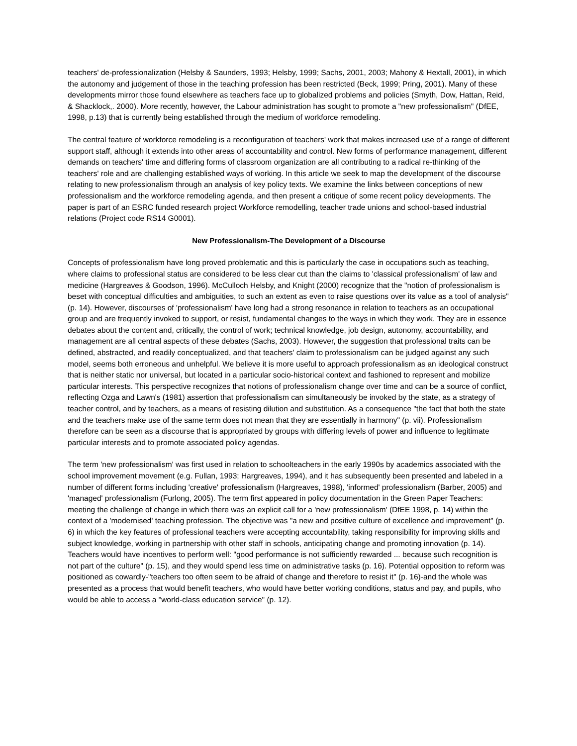teachers' de-professionalization (Helsby & Saunders, 1993; Helsby, 1999; Sachs, 2001, 2003; Mahony & Hextall, 2001), in which the autonomy and judgement of those in the teaching profession has been restricted (Beck, 1999; Pring, 2001). Many of these developments mirror those found elsewhere as teachers face up to globalized problems and policies (Smyth, Dow, Hattan, Reid, & Shacklock,. 2000). More recently, however, the Labour administration has sought to promote a "new professionalism" (DfEE, 1998, p.13) that is currently being established through the medium of workforce remodeling.
The central feature of workforce remodeling is a reconfiguration of teachers' work that makes increased use of a range of different support staff, although it extends into other areas of accountability and control. New forms of performance management, different demands on teachers' time and differing forms of classroom organization are all contributing to a radical re-thinking of the teachers' role and are challenging established ways of working. In this article we seek to map the development of the discourse relating to new professionalism through an analysis of key policy texts. We examine the links between conceptions of new professionalism and the workforce remodeling agenda, and then present a critique of some recent policy developments. The paper is part of an ESRC funded research project Workforce remodelling, teacher trade unions and school-based industrial relations (Project code RS14 G0001).
New Professionalism-The Development of a Discourse
Concepts of professionalism have long proved problematic and this is particularly the case in occupations such as teaching, where claims to professional status are considered to be less clear cut than the claims to 'classical professionalism' of law and medicine (Hargreaves & Goodson, 1996). McCulloch Helsby, and Knight (2000) recognize that the "notion of professionalism is beset with conceptual difficulties and ambiguities, to such an extent as even to raise questions over its value as a tool of analysis" (p. 14). However, discourses of 'professionalism' have long had a strong resonance in relation to teachers as an occupational group and are frequently invoked to support, or resist, fundamental changes to the ways in which they work. They are in essence debates about the content and, critically, the control of work; technical knowledge, job design, autonomy, accountability, and management are all central aspects of these debates (Sachs, 2003). However, the suggestion that professional traits can be defined, abstracted, and readily conceptualized, and that teachers' claim to professionalism can be judged against any such model, seems both erroneous and unhelpful. We believe it is more useful to approach professionalism as an ideological construct that is neither static nor universal, but located in a particular socio-historical context and fashioned to represent and mobilize particular interests. This perspective recognizes that notions of professionalism change over time and can be a source of conflict, reflecting Ozga and Lawn's (1981) assertion that professionalism can simultaneously be invoked by the state, as a strategy of teacher control, and by teachers, as a means of resisting dilution and substitution. As a consequence "the fact that both the state and the teachers make use of the same term does not mean that they are essentially in harmony" (p. vii). Professionalism therefore can be seen as a discourse that is appropriated by groups with differing levels of power and influence to legitimate particular interests and to promote associated policy agendas.
The term 'new professionalism' was first used in relation to schoolteachers in the early 1990s by academics associated with the school improvement movement (e.g. Fullan, 1993; Hargreaves, 1994), and it has subsequently been presented and labeled in a number of different forms including 'creative' professionalism (Hargreaves, 1998), 'informed' professionalism (Barber, 2005) and 'managed' professionalism (Furlong, 2005). The term first appeared in policy documentation in the Green Paper Teachers: meeting the challenge of change in which there was an explicit call for a 'new professionalism' (DfEE 1998, p. 14) within the context of a 'modernised' teaching profession. The objective was "a new and positive culture of excellence and improvement" (p. 6) in which the key features of professional teachers were accepting accountability, taking responsibility for improving skills and subject knowledge, working in partnership with other staff in schools, anticipating change and promoting innovation (p. 14). Teachers would have incentives to perform well: "good performance is not sufficiently rewarded ... because such recognition is not part of the culture" (p. 15), and they would spend less time on administrative tasks (p. 16). Potential opposition to reform was positioned as cowardly-"teachers too often seem to be afraid of change and therefore to resist it" (p. 16)-and the whole was presented as a process that would benefit teachers, who would have better working conditions, status and pay, and pupils, who would be able to access a "world-class education service" (p. 12).